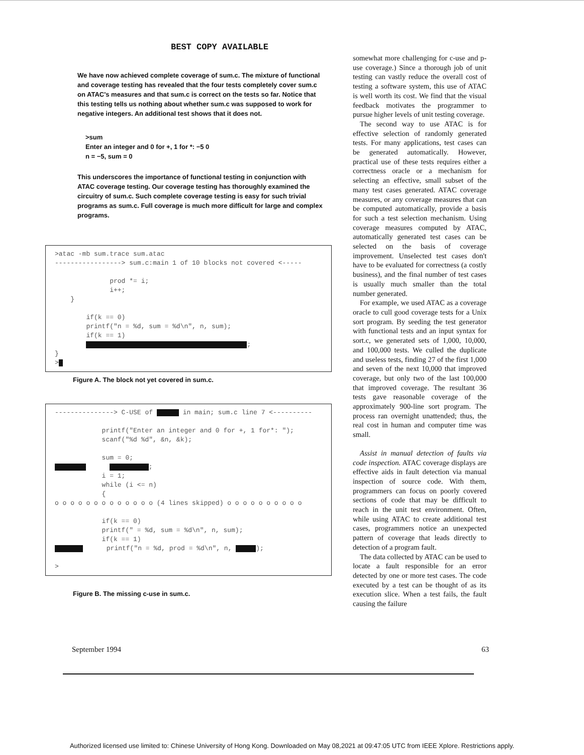BEST COPY AVAILABLE
We have now achieved complete coverage of sum.c. The mixture of functional and coverage testing has revealed that the four tests completely cover sum.c on ATAC's measures and that sum.c is correct on the tests so far. Notice that this testing tells us nothing about whether sum.c was supposed to work for negative integers. An additional test shows that it does not.
>sum
Enter an integer and 0 for +, 1 for *: −5 0
n = −5, sum = 0
This underscores the importance of functional testing in conjunction with ATAC coverage testing. Our coverage testing has thoroughly examined the circuitry of sum.c. Such complete coverage testing is easy for such trivial programs as sum.c. Full coverage is much more difficult for large and complex programs.
>atac -mb sum.trace sum.atac -----------------> sum.c:main 1 of 10 blocks not covered <----- prod *= i; i++; } if(k == 0) printf("n = %d, sum = %d\n", n, sum); if(k == 1) ; } >
Figure A. The block not yet covered in sum.c.
---------------> C-USE of in main; sum.c line 7 <---------- printf("Enter an integer and 0 for +, 1 for*: "); scanf("%d %d", &n, &k); sum = 0; ; i = 1; while (i <= n) { o o o o o o o o o o o o o (4 lines skipped) o o o o o o o o o o if(k == 0) printf(" = %d, sum = %d\n", n, sum); if(k == 1) printf("n = %d, prod = %d\n", n, ); >
Figure B. The missing c-use in sum.c.
somewhat more challenging for c-use and p-use coverage.) Since a thorough job of unit testing can vastly reduce the overall cost of testing a software system, this use of ATAC is well worth its cost. We find that the visual feedback motivates the programmer to pursue higher levels of unit testing coverage.
The second way to use ATAC is for effective selection of randomly generated tests. For many applications, test cases can be generated automatically. However, practical use of these tests requires either a correctness oracle or a mechanism for selecting an effective, small subset of the many test cases generated. ATAC coverage measures, or any coverage measures that can be computed automatically, provide a basis for such a test selection mechanism. Using coverage measures computed by ATAC, automatically generated test cases can be selected on the basis of coverage improvement. Unselected test cases don't have to be evaluated for correctness (a costly business), and the final number of test cases is usually much smaller than the total number generated.
For example, we used ATAC as a coverage oracle to cull good coverage tests for a Unix sort program. By seeding the test generator with functional tests and an input syntax for sort.c, we generated sets of 1,000, 10,000, and 100,000 tests. We culled the duplicate and useless tests, finding 27 of the first 1,000 and seven of the next 10,000 that improved coverage, but only two of the last 100,000 that improved coverage. The resultant 36 tests gave reasonable coverage of the approximately 900-line sort program. The process ran overnight unattended; thus, the real cost in human and computer time was small.
Assist in manual detection of faults via code inspection. ATAC coverage displays are effective aids in fault detection via manual inspection of source code. With them, programmers can focus on poorly covered sections of code that may be difficult to reach in the unit test environment. Often, while using ATAC to create additional test cases, programmers notice an unexpected pattern of coverage that leads directly to detection of a program fault.
The data collected by ATAC can be used to locate a fault responsible for an error detected by one or more test cases. The code executed by a test can be thought of as its execution slice. When a test fails, the fault causing the failure
September 1994 63
Authorized licensed use limited to: Chinese University of Hong Kong. Downloaded on May 08,2021 at 09:47:05 UTC from IEEE Xplore. Restrictions apply.